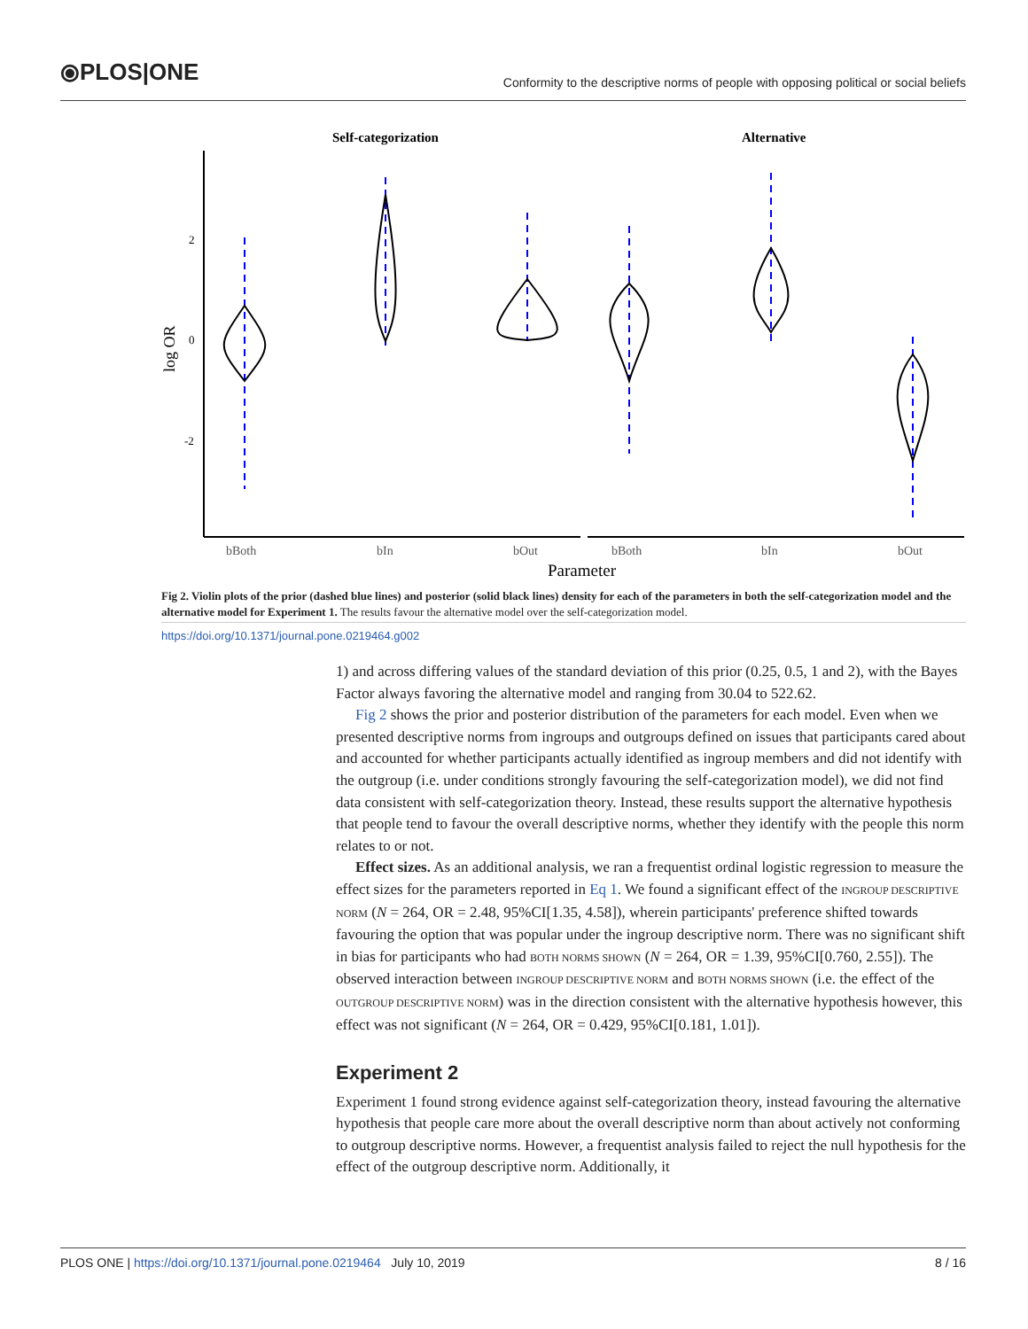⦿PLOS|ONE Conformity to the descriptive norms of people with opposing political or social beliefs
Self-categorization
Alternative
2
0
-2
log OR
bBoth
bIn
bOut
bBoth
bIn
bOut
Parameter
Fig 2. Violin plots of the prior (dashed blue lines) and posterior (solid black lines) density for each of the parameters in both the self-categorization model and the alternative model for Experiment 1. The results favour the alternative model over the self-categorization model.
https://doi.org/10.1371/journal.pone.0219464.g002
1) and across differing values of the standard deviation of this prior (0.25, 0.5, 1 and 2), with the Bayes Factor always favoring the alternative model and ranging from 30.04 to 522.62.
Fig 2 shows the prior and posterior distribution of the parameters for each model. Even when we presented descriptive norms from ingroups and outgroups defined on issues that participants cared about and accounted for whether participants actually identified as ingroup members and did not identify with the outgroup (i.e. under conditions strongly favouring the self-categorization model), we did not find data consistent with self-categorization theory. Instead, these results support the alternative hypothesis that people tend to favour the overall descriptive norms, whether they identify with the people this norm relates to or not.
Effect sizes. As an additional analysis, we ran a frequentist ordinal logistic regression to measure the effect sizes for the parameters reported in Eq 1. We found a significant effect of the INGROUP DESCRIPTIVE NORM (N = 264, OR = 2.48, 95%CI[1.35, 4.58]), wherein participants' preference shifted towards favouring the option that was popular under the ingroup descriptive norm. There was no significant shift in bias for participants who had BOTH NORMS SHOWN (N = 264, OR = 1.39, 95%CI[0.760, 2.55]). The observed interaction between INGROUP DESCRIPTIVE NORM and BOTH NORMS SHOWN (i.e. the effect of the OUTGROUP DESCRIPTIVE NORM) was in the direction consistent with the alternative hypothesis however, this effect was not significant (N = 264, OR = 0.429, 95%CI[0.181, 1.01]).
Experiment 2
Experiment 1 found strong evidence against self-categorization theory, instead favouring the alternative hypothesis that people care more about the overall descriptive norm than about actively not conforming to outgroup descriptive norms. However, a frequentist analysis failed to reject the null hypothesis for the effect of the outgroup descriptive norm. Additionally, it
PLOS ONE | https://doi.org/10.1371/journal.pone.0219464 July 10, 2019 8 / 16